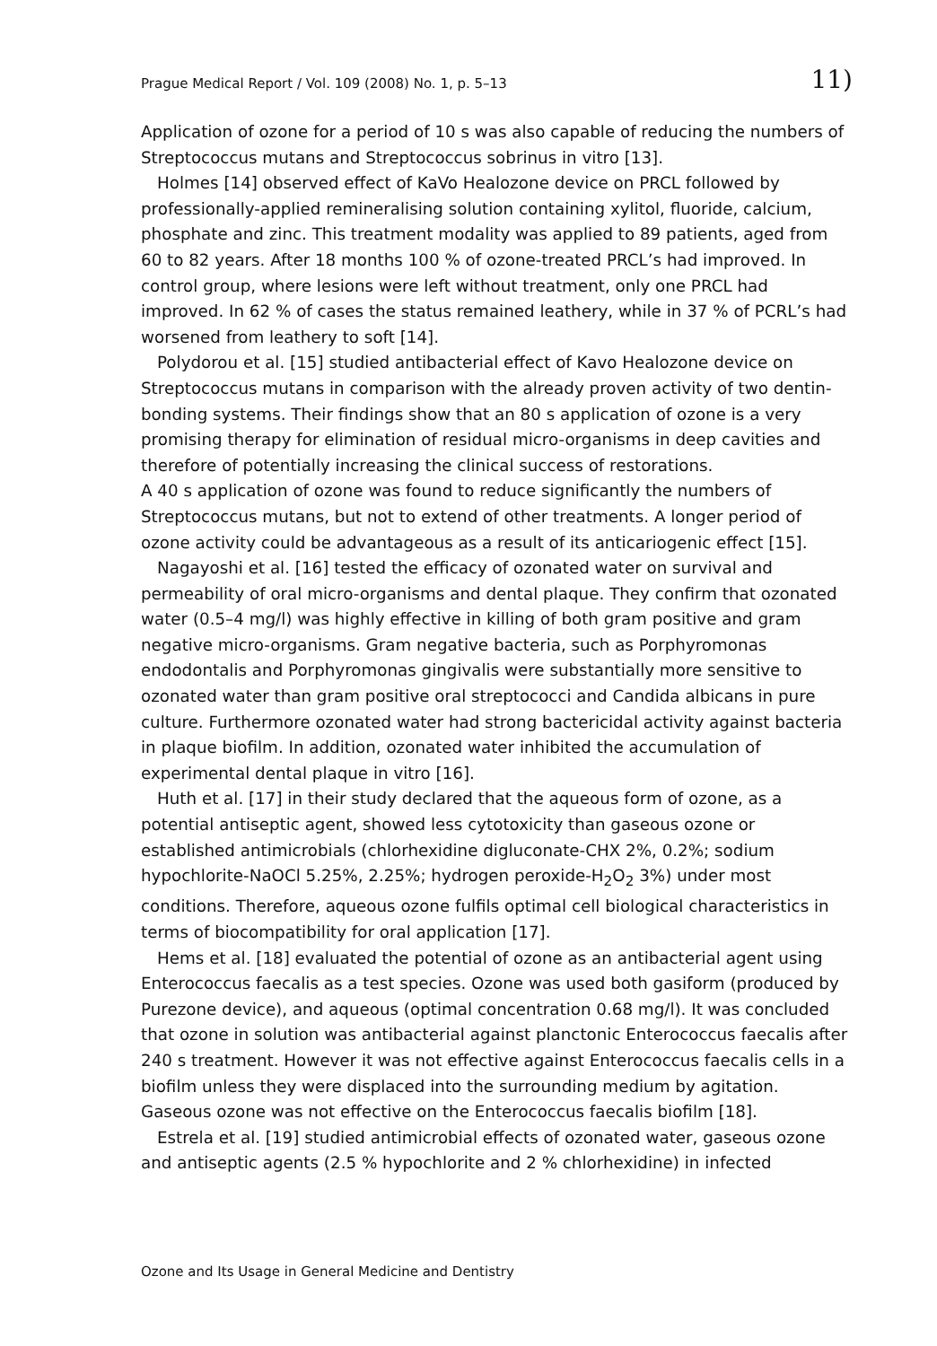Prague Medical Report / Vol. 109 (2008) No. 1, p. 5–13 11)
Application of ozone for a period of 10 s was also capable of reducing the numbers of Streptococcus mutans and Streptococcus sobrinus in vitro [13].
Holmes [14] observed effect of KaVo Healozone device on PRCL followed by professionally-applied remineralising solution containing xylitol, fluoride, calcium, phosphate and zinc. This treatment modality was applied to 89 patients, aged from 60 to 82 years. After 18 months 100 % of ozone-treated PRCL’s had improved. In control group, where lesions were left without treatment, only one PRCL had improved. In 62 % of cases the status remained leathery, while in 37 % of PCRL’s had worsened from leathery to soft [14].
Polydorou et al. [15] studied antibacterial effect of Kavo Healozone device on Streptococcus mutans in comparison with the already proven activity of two dentin-bonding systems. Their findings show that an 80 s application of ozone is a very promising therapy for elimination of residual micro-organisms in deep cavities and therefore of potentially increasing the clinical success of restorations.
A 40 s application of ozone was found to reduce significantly the numbers of Streptococcus mutans, but not to extend of other treatments. A longer period of ozone activity could be advantageous as a result of its anticariogenic effect [15].
Nagayoshi et al. [16] tested the efficacy of ozonated water on survival and permeability of oral micro-organisms and dental plaque. They confirm that ozonated water (0.5–4 mg/l) was highly effective in killing of both gram positive and gram negative micro-organisms. Gram negative bacteria, such as Porphyromonas endodontalis and Porphyromonas gingivalis were substantially more sensitive to ozonated water than gram positive oral streptococci and Candida albicans in pure culture. Furthermore ozonated water had strong bactericidal activity against bacteria in plaque biofilm. In addition, ozonated water inhibited the accumulation of experimental dental plaque in vitro [16].
Huth et al. [17] in their study declared that the aqueous form of ozone, as a potential antiseptic agent, showed less cytotoxicity than gaseous ozone or established antimicrobials (chlorhexidine digluconate-CHX 2%, 0.2%; sodium hypochlorite-NaOCl 5.25%, 2.25%; hydrogen peroxide-H<sub>2</sub>O<sub>2</sub> 3%) under most conditions. Therefore, aqueous ozone fulfils optimal cell biological characteristics in terms of biocompatibility for oral application [17].
Hems et al. [18] evaluated the potential of ozone as an antibacterial agent using Enterococcus faecalis as a test species. Ozone was used both gasiform (produced by Purezone device), and aqueous (optimal concentration 0.68 mg/l). It was concluded that ozone in solution was antibacterial against planctonic Enterococcus faecalis after 240 s treatment. However it was not effective against Enterococcus faecalis cells in a biofilm unless they were displaced into the surrounding medium by agitation. Gaseous ozone was not effective on the Enterococcus faecalis biofilm [18].
Estrela et al. [19] studied antimicrobial effects of ozonated water, gaseous ozone and antiseptic agents (2.5 % hypochlorite and 2 % chlorhexidine) in infected
Ozone and Its Usage in General Medicine and Dentistry